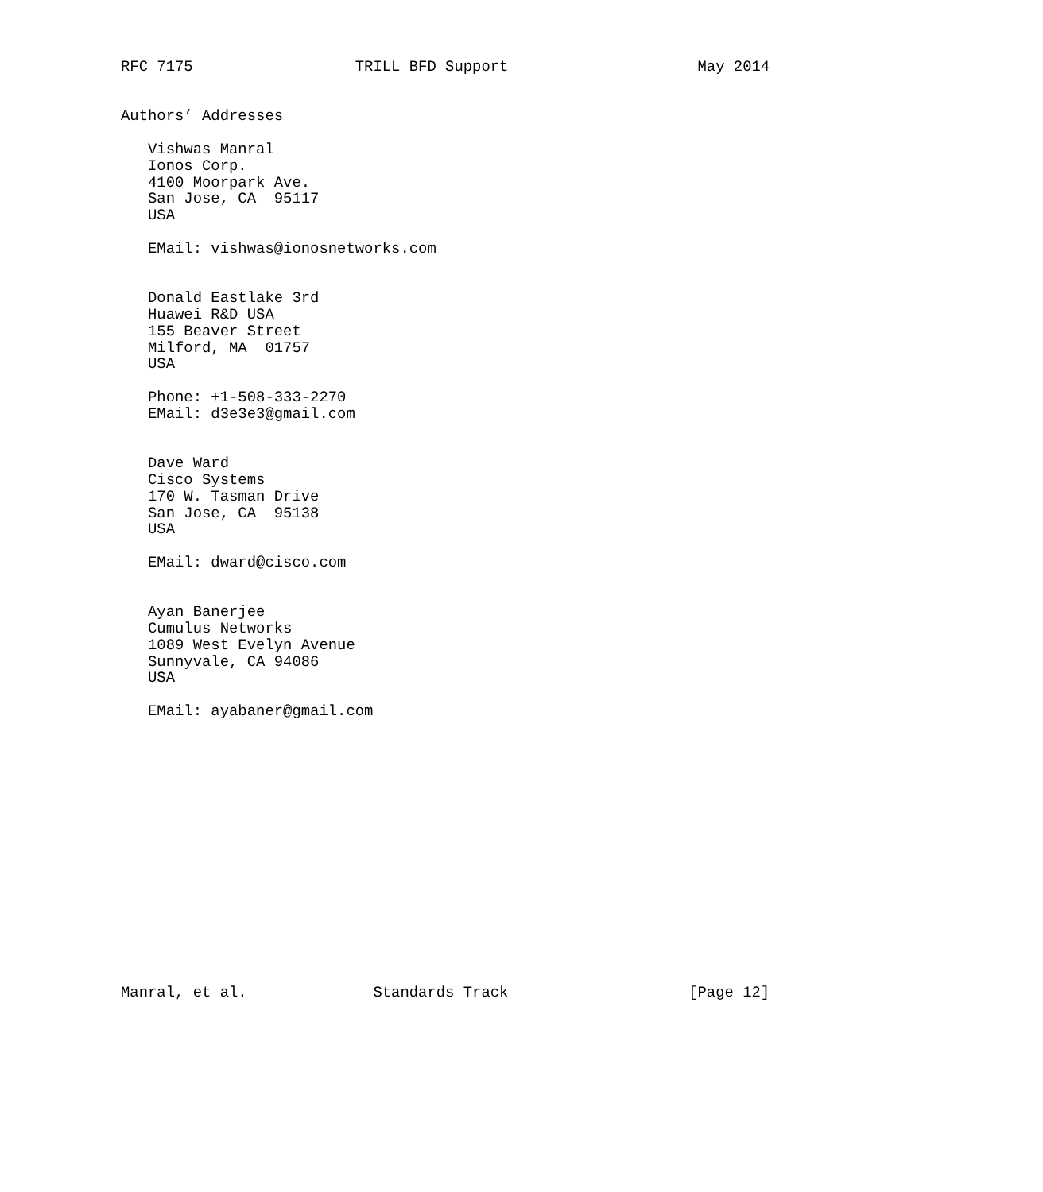RFC 7175                  TRILL BFD Support                     May 2014


Authors’ Addresses

   Vishwas Manral
   Ionos Corp.
   4100 Moorpark Ave.
   San Jose, CA  95117
   USA

   EMail: vishwas@ionosnetworks.com


   Donald Eastlake 3rd
   Huawei R&D USA
   155 Beaver Street
   Milford, MA  01757
   USA

   Phone: +1-508-333-2270
   EMail: d3e3e3@gmail.com


   Dave Ward
   Cisco Systems
   170 W. Tasman Drive
   San Jose, CA  95138
   USA

   EMail: dward@cisco.com


   Ayan Banerjee
   Cumulus Networks
   1089 West Evelyn Avenue
   Sunnyvale, CA 94086
   USA

   EMail: ayabaner@gmail.com
















Manral, et al.              Standards Track                    [Page 12]